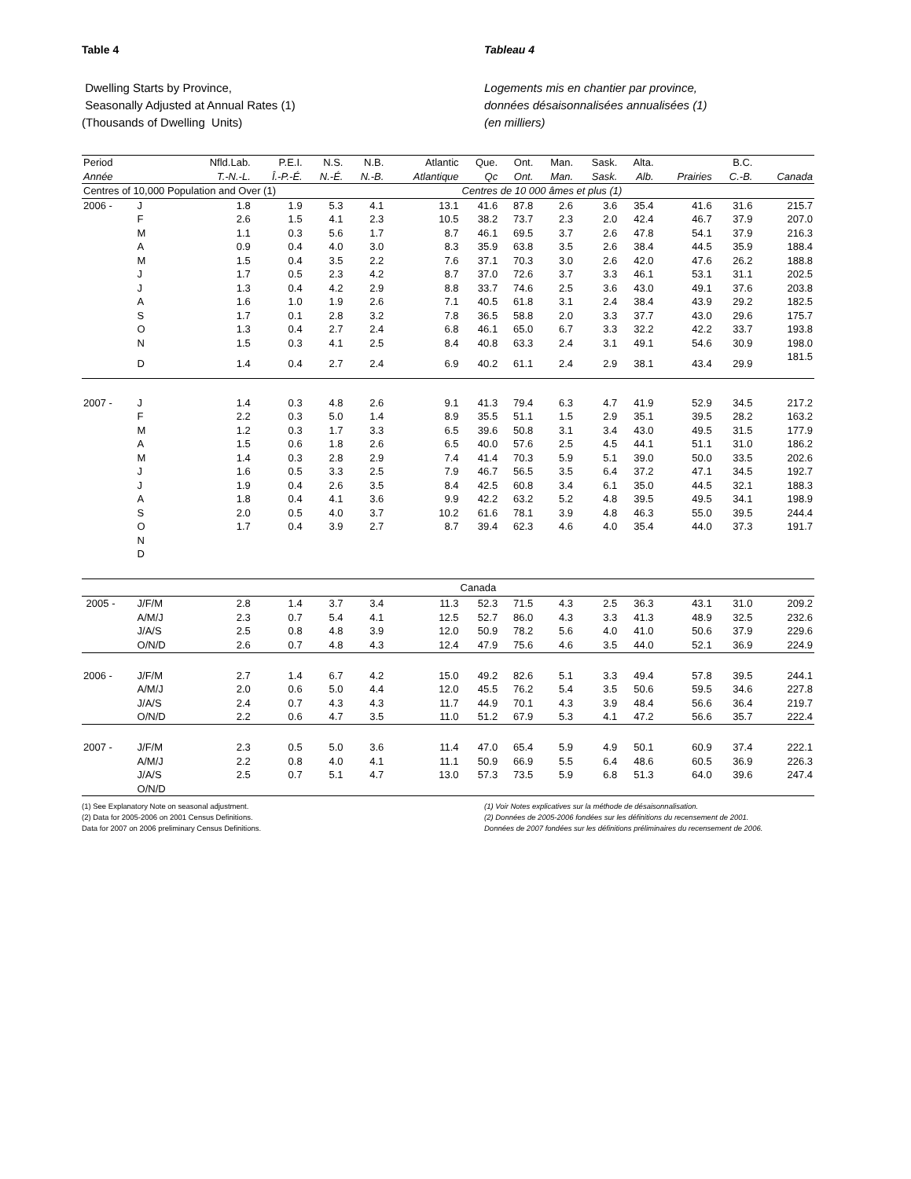Table 4
Dwelling Starts by Province,
Seasonally Adjusted at Annual Rates (1)
(Thousands of Dwelling Units)
Tableau 4
Logements mis en chantier par province,
données désaisonnalisées annualisées (1)
(en milliers)
| Period | | Nfld.Lab. | P.E.I. | N.S. | N.B. | Atlantic | Que. | Ont. | Man. | Sask. | Alta. | | B.C. | |
| --- | --- | --- | --- | --- | --- | --- | --- | --- | --- | --- | --- | --- | --- | --- |
| Année | | T.-N.-L. | Î.-P.-É. | N.-É. | N.-B. | Atlantique | Qc | Ont. | Man. | Sask. | Alb. | Prairies | C.-B. | Canada |
| Centres of 10,000 Population and Over (1) | | | | | | | Centres de 10 000 âmes et plus (1) | | | | | | | |
| 2006 - | J | 1.8 | 1.9 | 5.3 | 4.1 | 13.1 | 41.6 | 87.8 | 2.6 | 3.6 | 35.4 | 41.6 | 31.6 | 215.7 |
| | F | 2.6 | 1.5 | 4.1 | 2.3 | 10.5 | 38.2 | 73.7 | 2.3 | 2.0 | 42.4 | 46.7 | 37.9 | 207.0 |
| | M | 1.1 | 0.3 | 5.6 | 1.7 | 8.7 | 46.1 | 69.5 | 3.7 | 2.6 | 47.8 | 54.1 | 37.9 | 216.3 |
| | A | 0.9 | 0.4 | 4.0 | 3.0 | 8.3 | 35.9 | 63.8 | 3.5 | 2.6 | 38.4 | 44.5 | 35.9 | 188.4 |
| | M | 1.5 | 0.4 | 3.5 | 2.2 | 7.6 | 37.1 | 70.3 | 3.0 | 2.6 | 42.0 | 47.6 | 26.2 | 188.8 |
| | J | 1.7 | 0.5 | 2.3 | 4.2 | 8.7 | 37.0 | 72.6 | 3.7 | 3.3 | 46.1 | 53.1 | 31.1 | 202.5 |
| | J | 1.3 | 0.4 | 4.2 | 2.9 | 8.8 | 33.7 | 74.6 | 2.5 | 3.6 | 43.0 | 49.1 | 37.6 | 203.8 |
| | A | 1.6 | 1.0 | 1.9 | 2.6 | 7.1 | 40.5 | 61.8 | 3.1 | 2.4 | 38.4 | 43.9 | 29.2 | 182.5 |
| | S | 1.7 | 0.1 | 2.8 | 3.2 | 7.8 | 36.5 | 58.8 | 2.0 | 3.3 | 37.7 | 43.0 | 29.6 | 175.7 |
| | O | 1.3 | 0.4 | 2.7 | 2.4 | 6.8 | 46.1 | 65.0 | 6.7 | 3.3 | 32.2 | 42.2 | 33.7 | 193.8 |
| | N | 1.5 | 0.3 | 4.1 | 2.5 | 8.4 | 40.8 | 63.3 | 2.4 | 3.1 | 49.1 | 54.6 | 30.9 | 198.0 |
| | D | 1.4 | 0.4 | 2.7 | 2.4 | 6.9 | 40.2 | 61.1 | 2.4 | 2.9 | 38.1 | 43.4 | 29.9 | 181.5 |
| 2007 - | J | 1.4 | 0.3 | 4.8 | 2.6 | 9.1 | 41.3 | 79.4 | 6.3 | 4.7 | 41.9 | 52.9 | 34.5 | 217.2 |
| | F | 2.2 | 0.3 | 5.0 | 1.4 | 8.9 | 35.5 | 51.1 | 1.5 | 2.9 | 35.1 | 39.5 | 28.2 | 163.2 |
| | M | 1.2 | 0.3 | 1.7 | 3.3 | 6.5 | 39.6 | 50.8 | 3.1 | 3.4 | 43.0 | 49.5 | 31.5 | 177.9 |
| | A | 1.5 | 0.6 | 1.8 | 2.6 | 6.5 | 40.0 | 57.6 | 2.5 | 4.5 | 44.1 | 51.1 | 31.0 | 186.2 |
| | M | 1.4 | 0.3 | 2.8 | 2.9 | 7.4 | 41.4 | 70.3 | 5.9 | 5.1 | 39.0 | 50.0 | 33.5 | 202.6 |
| | J | 1.6 | 0.5 | 3.3 | 2.5 | 7.9 | 46.7 | 56.5 | 3.5 | 6.4 | 37.2 | 47.1 | 34.5 | 192.7 |
| | J | 1.9 | 0.4 | 2.6 | 3.5 | 8.4 | 42.5 | 60.8 | 3.4 | 6.1 | 35.0 | 44.5 | 32.1 | 188.3 |
| | A | 1.8 | 0.4 | 4.1 | 3.6 | 9.9 | 42.2 | 63.2 | 5.2 | 4.8 | 39.5 | 49.5 | 34.1 | 198.9 |
| | S | 2.0 | 0.5 | 4.0 | 3.7 | 10.2 | 61.6 | 78.1 | 3.9 | 4.8 | 46.3 | 55.0 | 39.5 | 244.4 |
| | O | 1.7 | 0.4 | 3.9 | 2.7 | 8.7 | 39.4 | 62.3 | 4.6 | 4.0 | 35.4 | 44.0 | 37.3 | 191.7 |
| | N | | | | | | | | | | | | | |
| | D | | | | | | | | | | | | | |
| | | | | | | | Canada | | | | | | | |
| 2005 - | J/F/M | 2.8 | 1.4 | 3.7 | 3.4 | 11.3 | 52.3 | 71.5 | 4.3 | 2.5 | 36.3 | 43.1 | 31.0 | 209.2 |
| | A/M/J | 2.3 | 0.7 | 5.4 | 4.1 | 12.5 | 52.7 | 86.0 | 4.3 | 3.3 | 41.3 | 48.9 | 32.5 | 232.6 |
| | J/A/S | 2.5 | 0.8 | 4.8 | 3.9 | 12.0 | 50.9 | 78.2 | 5.6 | 4.0 | 41.0 | 50.6 | 37.9 | 229.6 |
| | O/N/D | 2.6 | 0.7 | 4.8 | 4.3 | 12.4 | 47.9 | 75.6 | 4.6 | 3.5 | 44.0 | 52.1 | 36.9 | 224.9 |
| 2006 - | J/F/M | 2.7 | 1.4 | 6.7 | 4.2 | 15.0 | 49.2 | 82.6 | 5.1 | 3.3 | 49.4 | 57.8 | 39.5 | 244.1 |
| | A/M/J | 2.0 | 0.6 | 5.0 | 4.4 | 12.0 | 45.5 | 76.2 | 5.4 | 3.5 | 50.6 | 59.5 | 34.6 | 227.8 |
| | J/A/S | 2.4 | 0.7 | 4.3 | 4.3 | 11.7 | 44.9 | 70.1 | 4.3 | 3.9 | 48.4 | 56.6 | 36.4 | 219.7 |
| | O/N/D | 2.2 | 0.6 | 4.7 | 3.5 | 11.0 | 51.2 | 67.9 | 5.3 | 4.1 | 47.2 | 56.6 | 35.7 | 222.4 |
| 2007 - | J/F/M | 2.3 | 0.5 | 5.0 | 3.6 | 11.4 | 47.0 | 65.4 | 5.9 | 4.9 | 50.1 | 60.9 | 37.4 | 222.1 |
| | A/M/J | 2.2 | 0.8 | 4.0 | 4.1 | 11.1 | 50.9 | 66.9 | 5.5 | 6.4 | 48.6 | 60.5 | 36.9 | 226.3 |
| | J/A/S | 2.5 | 0.7 | 5.1 | 4.7 | 13.0 | 57.3 | 73.5 | 5.9 | 6.8 | 51.3 | 64.0 | 39.6 | 247.4 |
| | O/N/D | | | | | | | | | | | | | |
(1) See Explanatory Note on seasonal adjustment.
(2) Data for 2005-2006 on 2001 Census Definitions.
Data for 2007 on 2006 preliminary Census Definitions.
(1) Voir Notes explicatives sur la méthode de désaisonnalisation.
(2) Données de 2005-2006 fondées sur les définitions du recensement de 2001.
Données de 2007 fondées sur les définitions préliminaires du recensement de 2006.